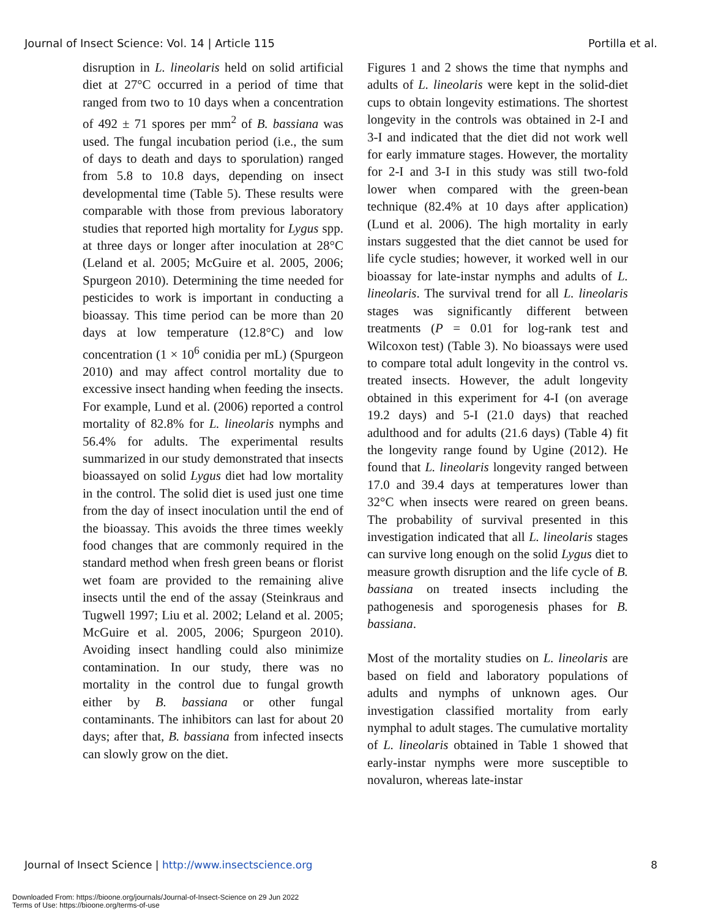Journal of Insect Science: Vol. 14 | Article 115 Portilla et al.
disruption in L. lineolaris held on solid artificial diet at 27°C occurred in a period of time that ranged from two to 10 days when a concentration of 492 ± 71 spores per mm<sup>2</sup> of B. bassiana was used. The fungal incubation period (i.e., the sum of days to death and days to sporulation) ranged from 5.8 to 10.8 days, depending on insect developmental time (Table 5). These results were comparable with those from previous laboratory studies that reported high mortality for Lygus spp. at three days or longer after inoculation at 28°C (Leland et al. 2005; McGuire et al. 2005, 2006; Spurgeon 2010). Determining the time needed for pesticides to work is important in conducting a bioassay. This time period can be more than 20 days at low temperature (12.8°C) and low concentration (1 × 10<sup>6</sup> conidia per mL) (Spurgeon 2010) and may affect control mortality due to excessive insect handing when feeding the insects. For example, Lund et al. (2006) reported a control mortality of 82.8% for L. lineolaris nymphs and 56.4% for adults. The experimental results summarized in our study demonstrated that insects bioassayed on solid Lygus diet had low mortality in the control. The solid diet is used just one time from the day of insect inoculation until the end of the bioassay. This avoids the three times weekly food changes that are commonly required in the standard method when fresh green beans or florist wet foam are provided to the remaining alive insects until the end of the assay (Steinkraus and Tugwell 1997; Liu et al. 2002; Leland et al. 2005; McGuire et al. 2005, 2006; Spurgeon 2010). Avoiding insect handling could also minimize contamination. In our study, there was no mortality in the control due to fungal growth either by B. bassiana or other fungal contaminants. The inhibitors can last for about 20 days; after that, B. bassiana from infected insects can slowly grow on the diet.
Figures 1 and 2 shows the time that nymphs and adults of L. lineolaris were kept in the solid-diet cups to obtain longevity estimations. The shortest longevity in the controls was obtained in 2-I and 3-I and indicated that the diet did not work well for early immature stages. However, the mortality for 2-I and 3-I in this study was still two-fold lower when compared with the green-bean technique (82.4% at 10 days after application) (Lund et al. 2006). The high mortality in early instars suggested that the diet cannot be used for life cycle studies; however, it worked well in our bioassay for late-instar nymphs and adults of L. lineolaris. The survival trend for all L. lineolaris stages was significantly different between treatments (P = 0.01 for log-rank test and Wilcoxon test) (Table 3). No bioassays were used to compare total adult longevity in the control vs. treated insects. However, the adult longevity obtained in this experiment for 4-I (on average 19.2 days) and 5-I (21.0 days) that reached adulthood and for adults (21.6 days) (Table 4) fit the longevity range found by Ugine (2012). He found that L. lineolaris longevity ranged between 17.0 and 39.4 days at temperatures lower than 32°C when insects were reared on green beans. The probability of survival presented in this investigation indicated that all L. lineolaris stages can survive long enough on the solid Lygus diet to measure growth disruption and the life cycle of B. bassiana on treated insects including the pathogenesis and sporogenesis phases for B. bassiana.
Most of the mortality studies on L. lineolaris are based on field and laboratory populations of adults and nymphs of unknown ages. Our investigation classified mortality from early nymphal to adult stages. The cumulative mortality of L. lineolaris obtained in Table 1 showed that early-instar nymphs were more susceptible to novaluron, whereas late-instar
Journal of Insect Science | http://www.insectscience.org 8
Downloaded From: https://bioone.org/journals/Journal-of-Insect-Science on 29 Jun 2022
Terms of Use: https://bioone.org/terms-of-use